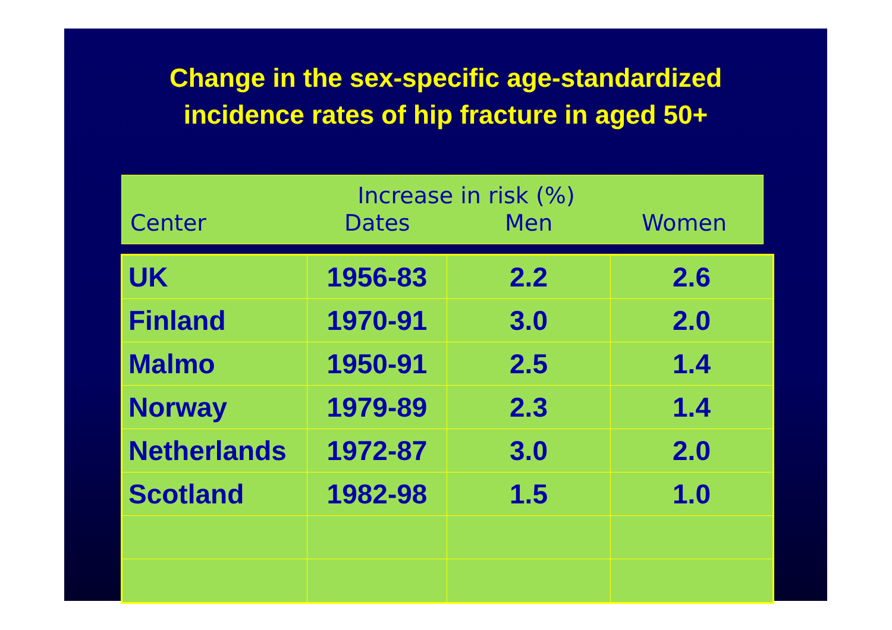Change in the sex-specific age-standardized
incidence rates of hip fracture in aged 50+
Increase in risk (%)
Center Dates Men Women
| UK | 1956-83 | 2.2 | 2.6 |
| Finland | 1970-91 | 3.0 | 2.0 |
| Malmo | 1950-91 | 2.5 | 1.4 |
| Norway | 1979-89 | 2.3 | 1.4 |
| Netherlands | 1972-87 | 3.0 | 2.0 |
| Scotland | 1982-98 | 1.5 | 1.0 |